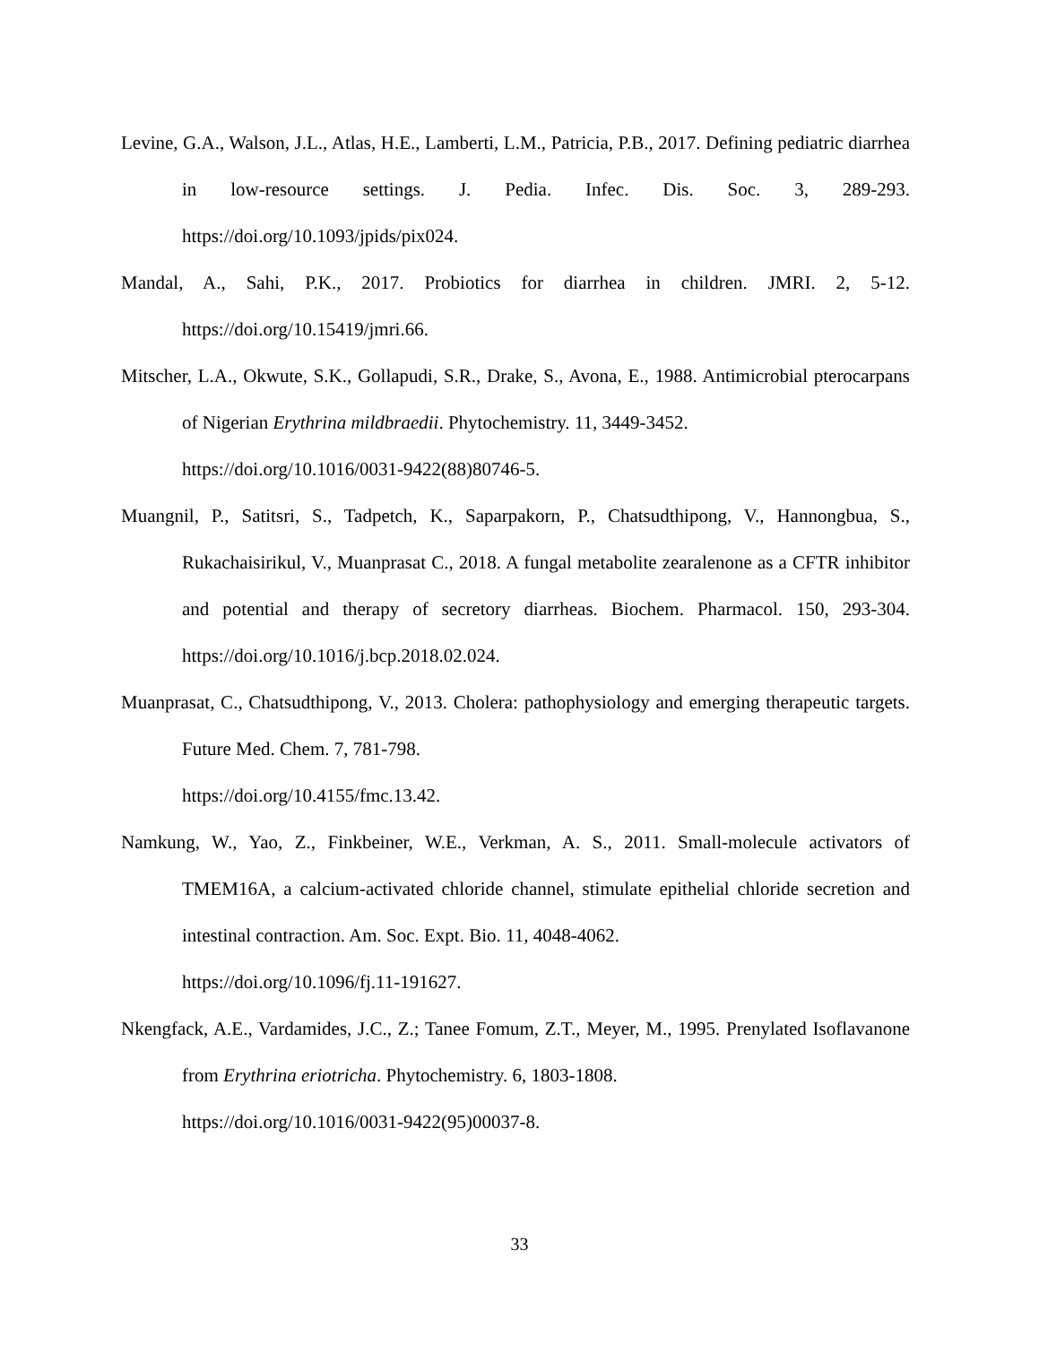Levine, G.A., Walson, J.L., Atlas, H.E., Lamberti, L.M., Patricia, P.B., 2017. Defining pediatric diarrhea in low-resource settings. J. Pedia. Infec. Dis. Soc. 3, 289-293. https://doi.org/10.1093/jpids/pix024.
Mandal, A., Sahi, P.K., 2017. Probiotics for diarrhea in children. JMRI. 2, 5-12. https://doi.org/10.15419/jmri.66.
Mitscher, L.A., Okwute, S.K., Gollapudi, S.R., Drake, S., Avona, E., 1988. Antimicrobial pterocarpans of Nigerian Erythrina mildbraedii. Phytochemistry. 11, 3449-3452.
https://doi.org/10.1016/0031-9422(88)80746-5.
Muangnil, P., Satitsri, S., Tadpetch, K., Saparpakorn, P., Chatsudthipong, V., Hannongbua, S., Rukachaisirikul, V., Muanprasat C., 2018. A fungal metabolite zearalenone as a CFTR inhibitor and potential and therapy of secretory diarrheas. Biochem. Pharmacol. 150, 293-304. https://doi.org/10.1016/j.bcp.2018.02.024.
Muanprasat, C., Chatsudthipong, V., 2013. Cholera: pathophysiology and emerging therapeutic targets. Future Med. Chem. 7, 781-798.
https://doi.org/10.4155/fmc.13.42.
Namkung, W., Yao, Z., Finkbeiner, W.E., Verkman, A. S., 2011. Small-molecule activators of TMEM16A, a calcium-activated chloride channel, stimulate epithelial chloride secretion and intestinal contraction. Am. Soc. Expt. Bio. 11, 4048-4062.
https://doi.org/10.1096/fj.11-191627.
Nkengfack, A.E., Vardamides, J.C., Z.; Tanee Fomum, Z.T., Meyer, M., 1995. Prenylated Isoflavanone from Erythrina eriotricha. Phytochemistry. 6, 1803-1808.
https://doi.org/10.1016/0031-9422(95)00037-8.
33